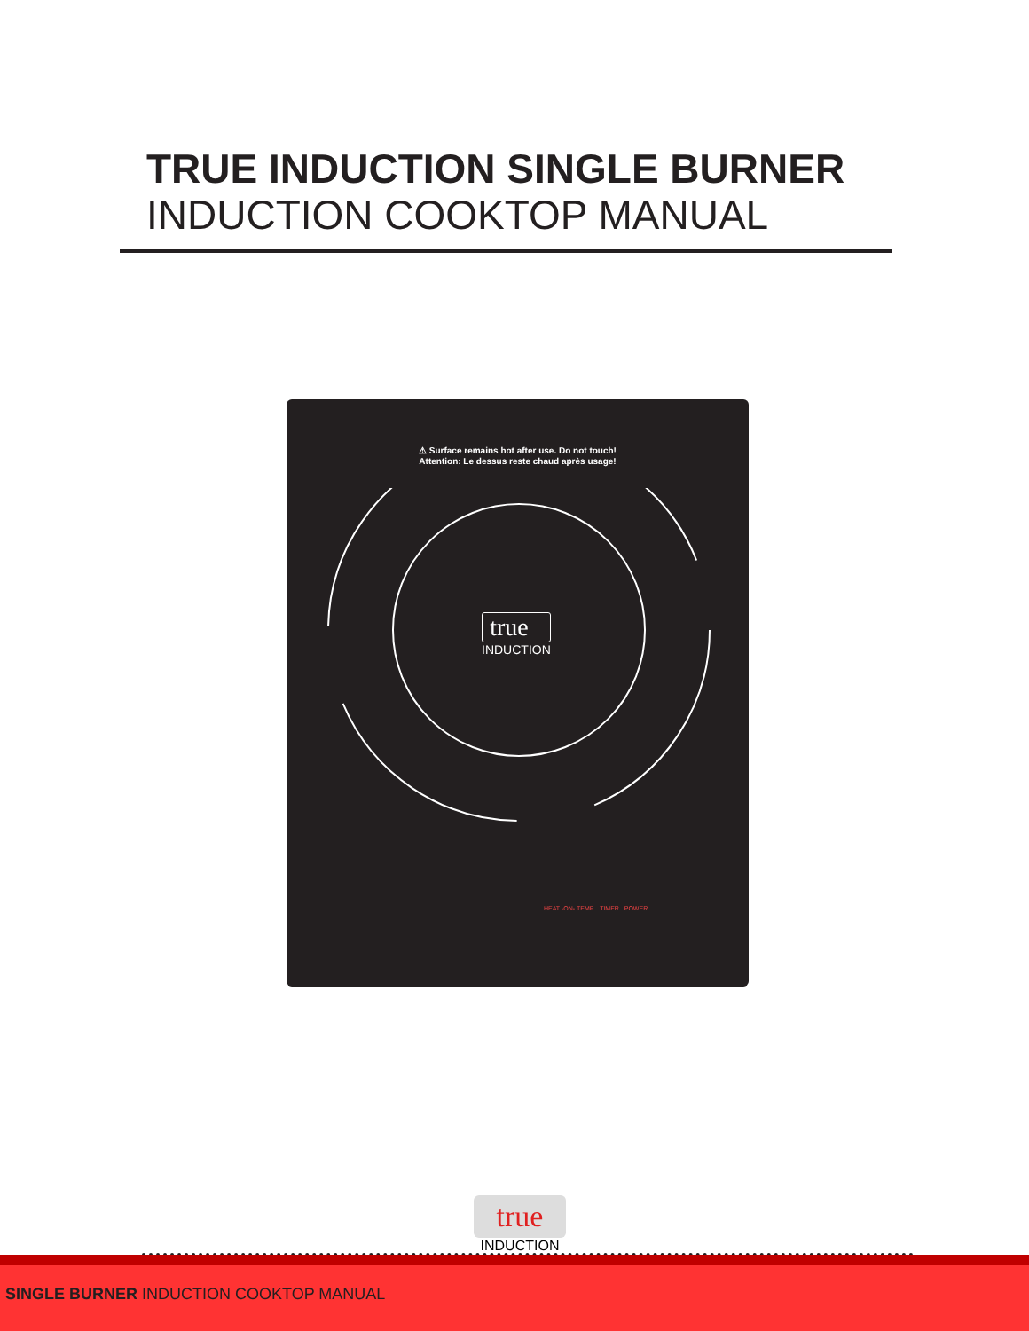TRUE INDUCTION SINGLE BURNER
INDUCTION COOKTOP MANUAL
⚠ Surface remains hot after use. Do not touch!
Attention: Le dessus reste chaud après usage!
true
INDUCTION
HEAT -ON- TEMP. TIMER POWER
true
INDUCTION
SINGLE BURNER INDUCTION COOKTOP MANUAL